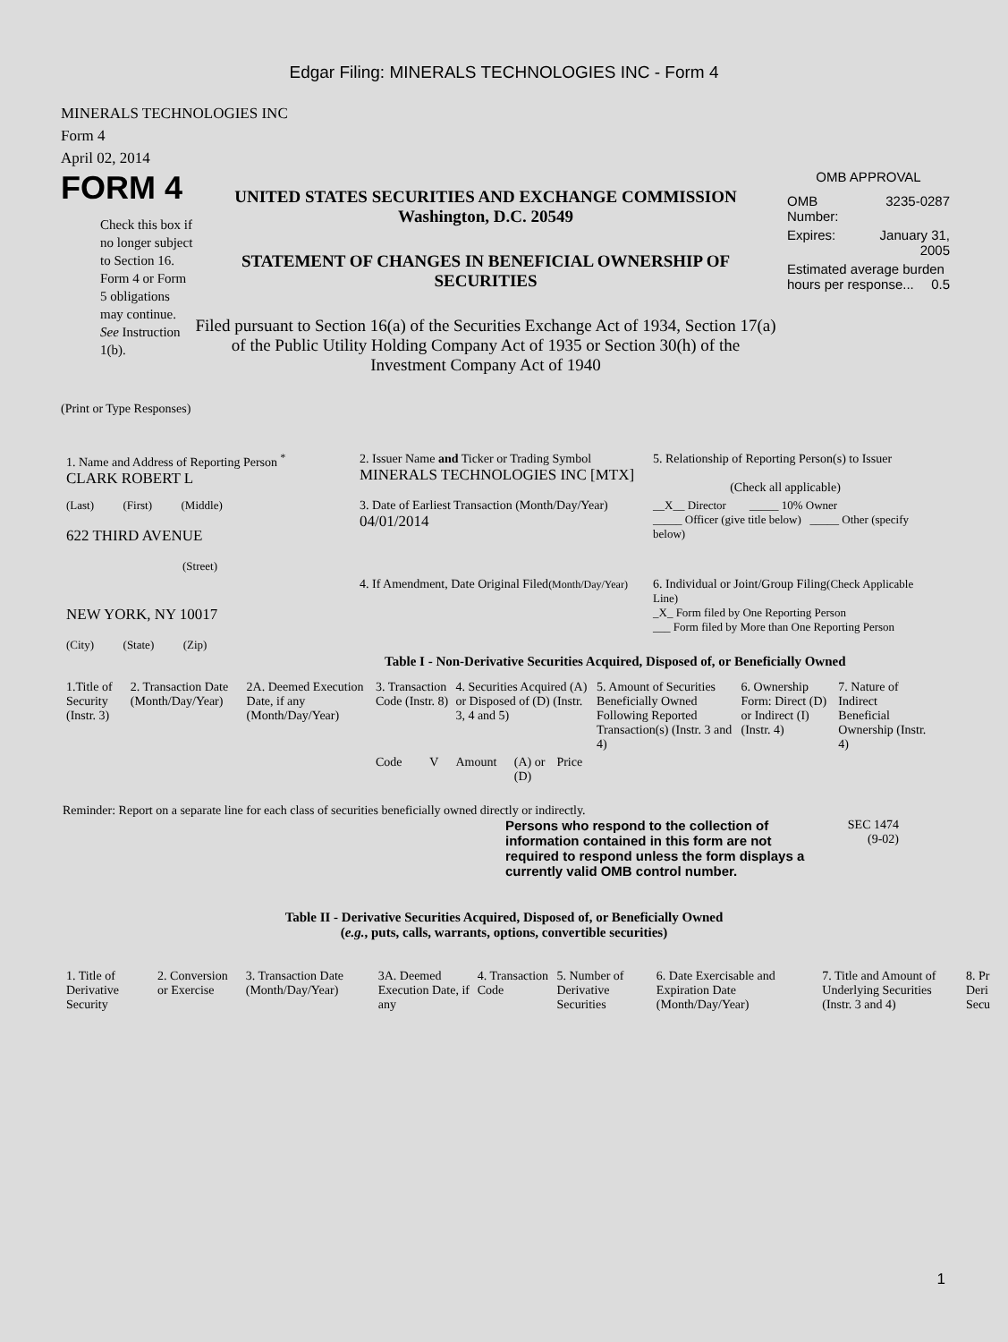Edgar Filing: MINERALS TECHNOLOGIES INC - Form 4
MINERALS TECHNOLOGIES INC
Form 4
April 02, 2014
FORM 4
Check this box if no longer subject to Section 16. Form 4 or Form 5 obligations may continue. See Instruction 1(b).
UNITED STATES SECURITIES AND EXCHANGE COMMISSION
Washington, D.C. 20549
STATEMENT OF CHANGES IN BENEFICIAL OWNERSHIP OF SECURITIES
Filed pursuant to Section 16(a) of the Securities Exchange Act of 1934, Section 17(a) of the Public Utility Holding Company Act of 1935 or Section 30(h) of the Investment Company Act of 1940
OMB APPROVAL
| OMB Number: | 3235-0287 |
| Expires: | January 31, 2005 |
| Estimated average burden hours per response... 0.5 | |
(Print or Type Responses)
| 1. Name and Address of Reporting Person <sup>*</sup> CLARK ROBERT L | 2. Issuer Name and Ticker or Trading Symbol MINERALS TECHNOLOGIES INC [MTX] | 5. Relationship of Reporting Person(s) to Issuer (Check all applicable) |
| (Last) (First) (Middle) 622 THIRD AVENUE (Street) | 3. Date of Earliest Transaction (Month/Day/Year) 04/01/2014 | __X__ Director _____ 10% Owner _____ Officer (give title below) _____ Other (specify below) |
| NEW YORK, NY 10017 (City) (State) (Zip) | 4. If Amendment, Date Original Filed (Month/Day/Year) | 6. Individual or Joint/Group Filing (Check Applicable Line) _X_ Form filed by One Reporting Person ___ Form filed by More than One Reporting Person |
Table I - Non-Derivative Securities Acquired, Disposed of, or Beneficially Owned
| 1.Title of Security (Instr. 3) | 2. Transaction Date (Month/Day/Year) | 2A. Deemed Execution Date, if any (Month/Day/Year) | 3. Transaction Code (Instr. 8) | | 4. Securities Acquired (A) or Disposed of (D) (Instr. 3, 4 and 5) | | | 5. Amount of Securities Beneficially Owned Following Reported Transaction(s) (Instr. 3 and 4) | 6. Ownership Form: Direct (D) or Indirect (I) (Instr. 4) | 7. Nature of Indirect Beneficial Ownership (Instr. 4) |
| --- | --- | --- | --- | --- | --- | --- | --- | --- | --- | --- |
| | | | Code | V | Amount | (A) or (D) | Price | | | |
Reminder: Report on a separate line for each class of securities beneficially owned directly or indirectly.
Persons who respond to the collection of information contained in this form are not required to respond unless the form displays a currently valid OMB control number.
SEC 1474
(9-02)
Table II - Derivative Securities Acquired, Disposed of, or Beneficially Owned
(e.g., puts, calls, warrants, options, convertible securities)
| 1. Title of Derivative Security | 2. Conversion or Exercise | 3. Transaction Date (Month/Day/Year) | 3A. Deemed Execution Date, if any | 4. Transaction Code | 5. Number of Derivative Securities | 6. Date Exercisable and Expiration Date (Month/Day/Year) | 7. Title and Amount of Underlying Securities (Instr. 3 and 4) | 8. Pr Deri Secu |
| --- | --- | --- | --- | --- | --- | --- | --- | --- |
1